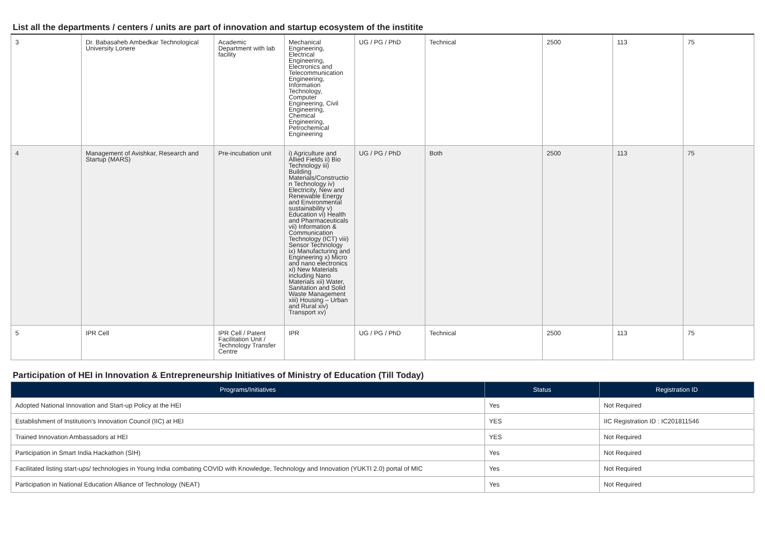List all the departments / centers / units are part of innovation and startup ecosystem of the institite
| 3 | Dr. Babasaheb Ambedkar Technological University Lonere | Academic Department with lab facility | Mechanical Engineering, Electrical Engineering, Electronics and Telecommunication Engineering, Information Technology, Computer Engineering, Civil Engineering, Chemical Engineering, Petrochemical Engineering | UG / PG / PhD | Technical | 2500 | 113 | 75 |
| 4 | Management of Avishkar, Research and Startup (MARS) | Pre-incubation unit | i) Agriculture and Allied Fields ii) Bio Technology iii) Building Materials/Constructio n Technology iv) Electricity, New and Renewable Energy and Environmental sustainability v) Education vi) Health and Pharmaceuticals vii) Information & Communication Technology (ICT) viii) Sensor Technology ix) Manufacturing and Engineering x) Micro and nano electronics xi) New Materials including Nano Materials xii) Water, Sanitation and Solid Waste Management xiii) Housing – Urban and Rural xiv) Transport xv) | UG / PG / PhD | Both | 2500 | 113 | 75 |
| 5 | IPR Cell | IPR Cell / Patent Facilitation Unit / Technology Transfer Centre | IPR | UG / PG / PhD | Technical | 2500 | 113 | 75 |
Participation of HEI in Innovation & Entrepreneurship Initiatives of Ministry of Education (Till Today)
| Programs/Initiatives | Status | Registration ID |
| --- | --- | --- |
| Adopted National Innovation and Start-up Policy at the HEI | Yes | Not Required |
| Establishment of Institution's Innovation Council (IIC) at HEI | YES | IIC Registration ID : IC201811546 |
| Trained Innovation Ambassadors at HEI | YES | Not Required |
| Participation in Smart India Hackathon (SIH) | Yes | Not Required |
| Facilitated listing start-ups/ technologies in Young India combating COVID with Knowledge, Technology and Innovation (YUKTI 2.0) portal of MIC | Yes | Not Required |
| Participation in National Education Alliance of Technology (NEAT) | Yes | Not Required |